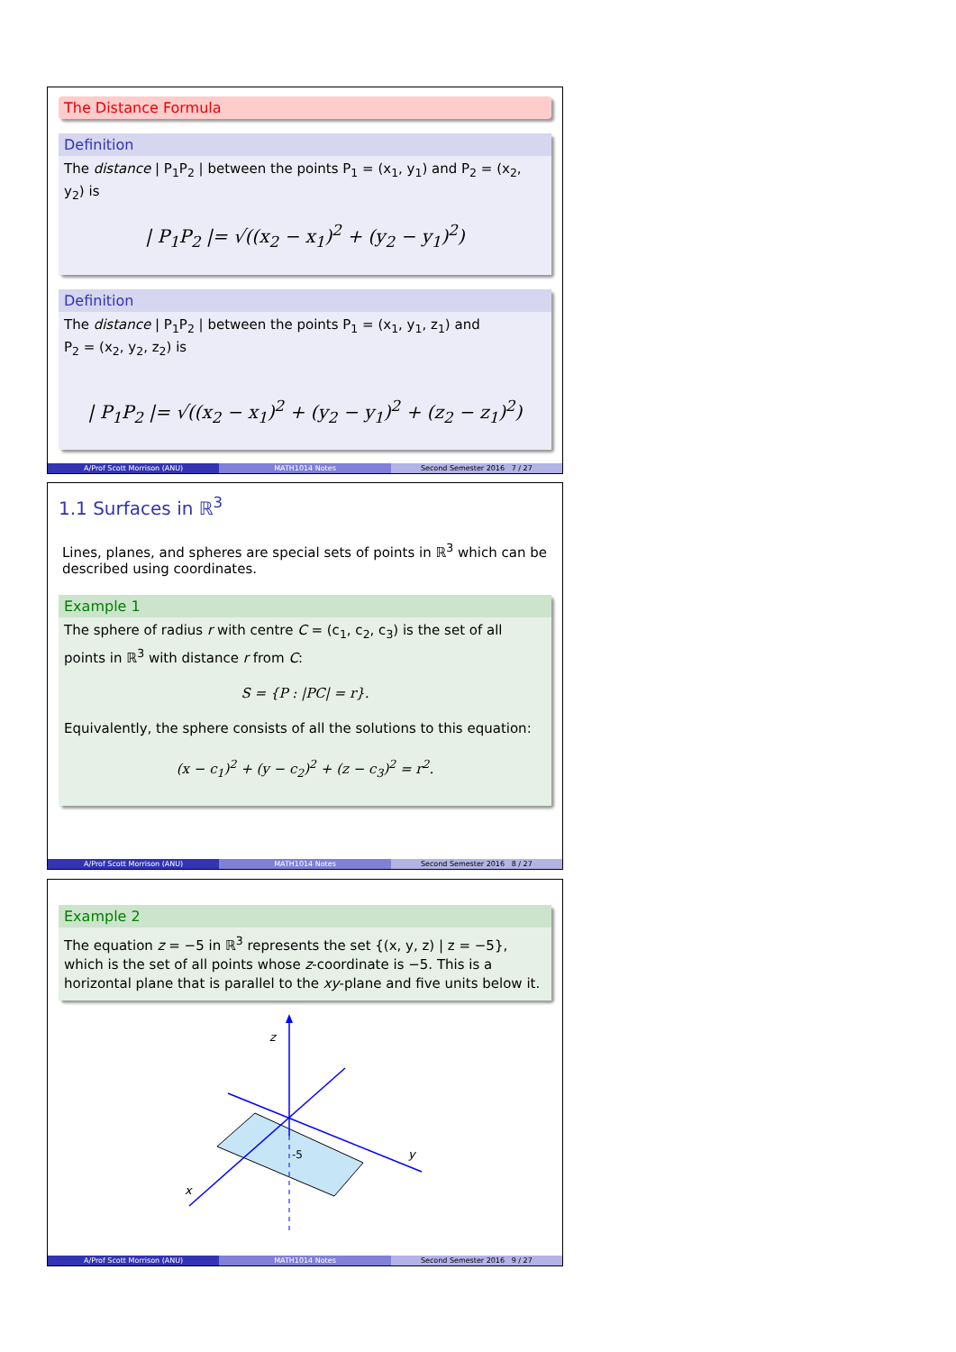The Distance Formula
Definition
The distance | P<sub>1</sub>P<sub>2</sub> | between the points P<sub>1</sub> = (x<sub>1</sub>, y<sub>1</sub>) and P<sub>2</sub> = (x<sub>2</sub>, y<sub>2</sub>) is
| P<sub>1</sub>P<sub>2</sub> |= √((x<sub>2</sub> − x<sub>1</sub>)<sup>2</sup> + (y<sub>2</sub> − y<sub>1</sub>)<sup>2</sup>)
Definition
The distance | P<sub>1</sub>P<sub>2</sub> | between the points P<sub>1</sub> = (x<sub>1</sub>, y<sub>1</sub>, z<sub>1</sub>) and
P<sub>2</sub> = (x<sub>2</sub>, y<sub>2</sub>, z<sub>2</sub>) is
| P<sub>1</sub>P<sub>2</sub> |= √((x<sub>2</sub> − x<sub>1</sub>)<sup>2</sup> + (y<sub>2</sub> − y<sub>1</sub>)<sup>2</sup> + (z<sub>2</sub> − z<sub>1</sub>)<sup>2</sup>)
A/Prof Scott Morrison (ANU) MATH1014 Notes Second Semester 2016 7 / 27
1.1 Surfaces in ℝ<sup>3</sup>
Lines, planes, and spheres are special sets of points in ℝ<sup>3</sup> which can be described using coordinates.
Example 1
The sphere of radius r with centre C = (c<sub>1</sub>, c<sub>2</sub>, c<sub>3</sub>) is the set of all points in ℝ<sup>3</sup> with distance r from C:
S = {P : |PC| = r}.
Equivalently, the sphere consists of all the solutions to this equation:
(x − c<sub>1</sub>)<sup>2</sup> + (y − c<sub>2</sub>)<sup>2</sup> + (z − c<sub>3</sub>)<sup>2</sup> = r<sup>2</sup>.
A/Prof Scott Morrison (ANU) MATH1014 Notes Second Semester 2016 8 / 27
Example 2
The equation z = −5 in ℝ<sup>3</sup> represents the set {(x, y, z) | z = −5}, which is the set of all points whose z-coordinate is −5. This is a horizontal plane that is parallel to the xy-plane and five units below it.
z
y
x
-5
A/Prof Scott Morrison (ANU) MATH1014 Notes Second Semester 2016 9 / 27